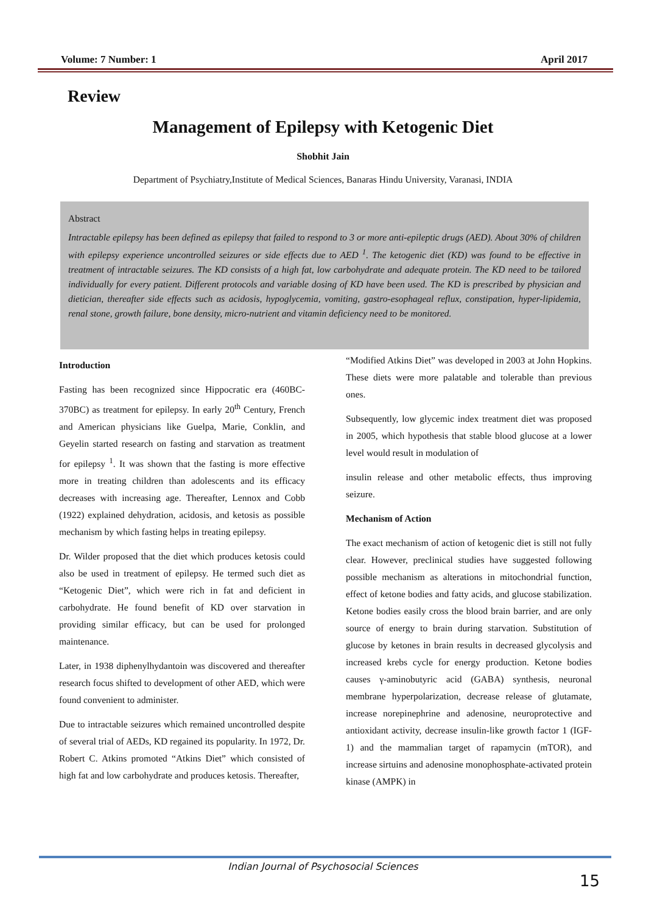Volume: 7 Number: 1 April 2017
Review
Management of Epilepsy with Ketogenic Diet
Shobhit Jain
Department of Psychiatry,Institute of Medical Sciences, Banaras Hindu University, Varanasi, INDIA
Abstract
Intractable epilepsy has been defined as epilepsy that failed to respond to 3 or more anti-epileptic drugs (AED). About 30% of children with epilepsy experience uncontrolled seizures or side effects due to AED <sup>1</sup>. The ketogenic diet (KD) was found to be effective in treatment of intractable seizures. The KD consists of a high fat, low carbohydrate and adequate protein. The KD need to be tailored individually for every patient. Different protocols and variable dosing of KD have been used. The KD is prescribed by physician and dietician, thereafter side effects such as acidosis, hypoglycemia, vomiting, gastro-esophageal reflux, constipation, hyper-lipidemia, renal stone, growth failure, bone density, micro-nutrient and vitamin deficiency need to be monitored.
Introduction
Fasting has been recognized since Hippocratic era (460BC-370BC) as treatment for epilepsy. In early 20<sup>th</sup> Century, French and American physicians like Guelpa, Marie, Conklin, and Geyelin started research on fasting and starvation as treatment for epilepsy <sup>1</sup>. It was shown that the fasting is more effective more in treating children than adolescents and its efficacy decreases with increasing age. Thereafter, Lennox and Cobb (1922) explained dehydration, acidosis, and ketosis as possible mechanism by which fasting helps in treating epilepsy.
Dr. Wilder proposed that the diet which produces ketosis could also be used in treatment of epilepsy. He termed such diet as “Ketogenic Diet”, which were rich in fat and deficient in carbohydrate. He found benefit of KD over starvation in providing similar efficacy, but can be used for prolonged maintenance.
Later, in 1938 diphenylhydantoin was discovered and thereafter research focus shifted to development of other AED, which were found convenient to administer.
Due to intractable seizures which remained uncontrolled despite of several trial of AEDs, KD regained its popularity. In 1972, Dr. Robert C. Atkins promoted “Atkins Diet” which consisted of high fat and low carbohydrate and produces ketosis. Thereafter,
“Modified Atkins Diet” was developed in 2003 at John Hopkins. These diets were more palatable and tolerable than previous ones.
Subsequently, low glycemic index treatment diet was proposed in 2005, which hypothesis that stable blood glucose at a lower level would result in modulation of
insulin release and other metabolic effects, thus improving seizure.
Mechanism of Action
The exact mechanism of action of ketogenic diet is still not fully clear. However, preclinical studies have suggested following possible mechanism as alterations in mitochondrial function, effect of ketone bodies and fatty acids, and glucose stabilization. Ketone bodies easily cross the blood brain barrier, and are only source of energy to brain during starvation. Substitution of glucose by ketones in brain results in decreased glycolysis and increased krebs cycle for energy production. Ketone bodies causes γ-aminobutyric acid (GABA) synthesis, neuronal membrane hyperpolarization, decrease release of glutamate, increase norepinephrine and adenosine, neuroprotective and antioxidant activity, decrease insulin-like growth factor 1 (IGF-1) and the mammalian target of rapamycin (mTOR), and increase sirtuins and adenosine monophosphate-activated protein kinase (AMPK) in
Indian Journal of Psychosocial Sciences
15